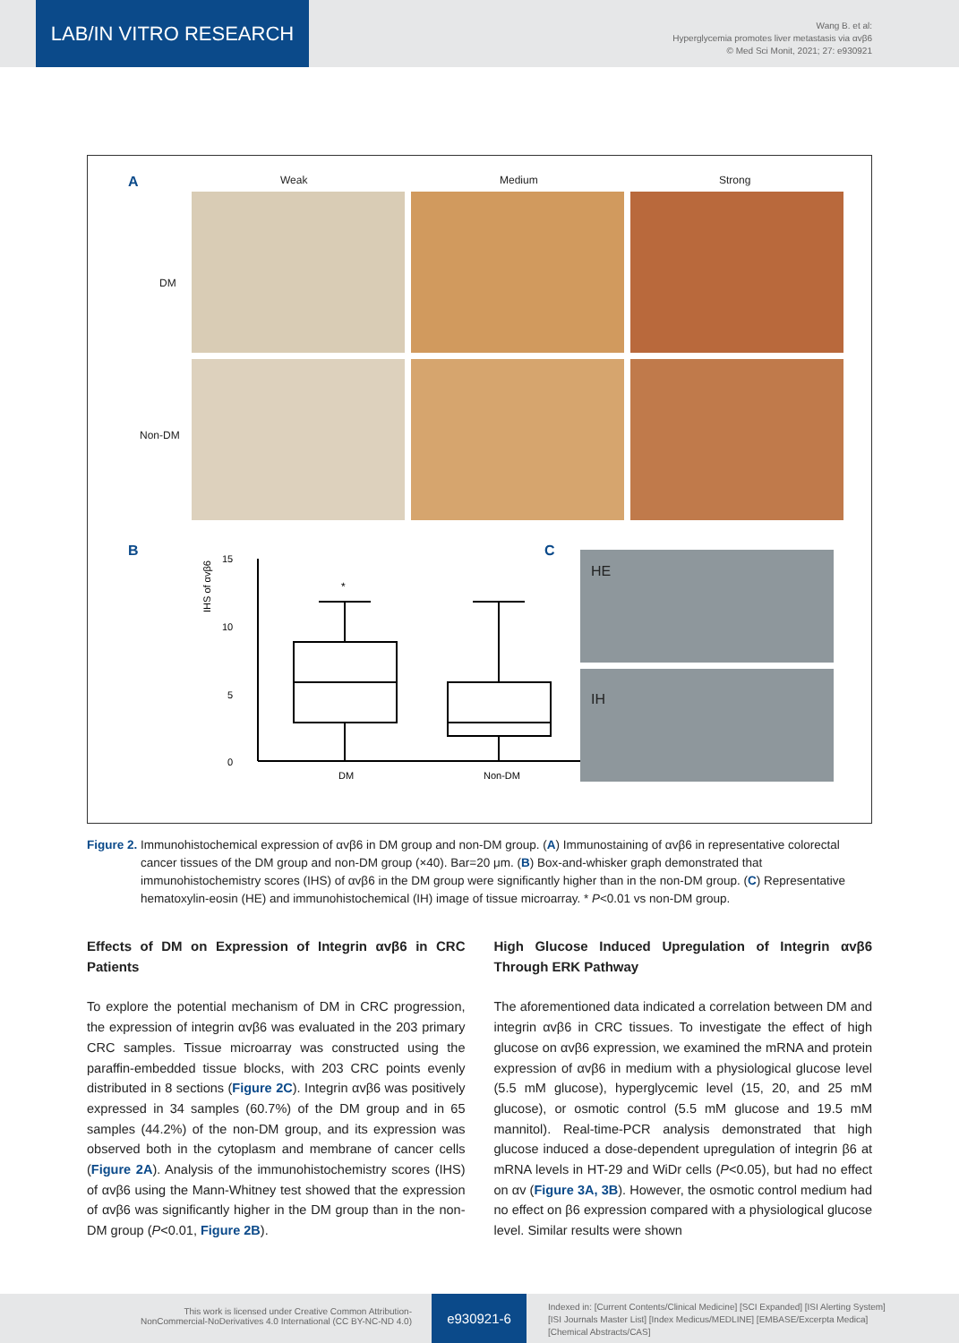LAB/IN VITRO RESEARCH
Wang B. et al:
Hyperglycemia promotes liver metastasis via αvβ6
© Med Sci Monit, 2021; 27: e930921
A Weak Medium Strong
DM
Non-DM
B C
15
10
5
0
IHS of αvβ6
*
DM
Non-DM
HE
IH
Figure 2. Immunohistochemical expression of αvβ6 in DM group and non-DM group. (A) Immunostaining of αvβ6 in representative colorectal cancer tissues of the DM group and non-DM group (×40). Bar=20 μm. (B) Box-and-whisker graph demonstrated that immunohistochemistry scores (IHS) of αvβ6 in the DM group were significantly higher than in the non-DM group. (C) Representative hematoxylin-eosin (HE) and immunohistochemical (IH) image of tissue microarray. * P<0.01 vs non-DM group.
Effects of DM on Expression of Integrin αvβ6 in CRC Patients
To explore the potential mechanism of DM in CRC progression, the expression of integrin αvβ6 was evaluated in the 203 primary CRC samples. Tissue microarray was constructed using the paraffin-embedded tissue blocks, with 203 CRC points evenly distributed in 8 sections (Figure 2C). Integrin αvβ6 was positively expressed in 34 samples (60.7%) of the DM group and in 65 samples (44.2%) of the non-DM group, and its expression was observed both in the cytoplasm and membrane of cancer cells (Figure 2A). Analysis of the immunohistochemistry scores (IHS) of αvβ6 using the Mann-Whitney test showed that the expression of αvβ6 was significantly higher in the DM group than in the non-DM group (P<0.01, Figure 2B).
High Glucose Induced Upregulation of Integrin αvβ6 Through ERK Pathway
The aforementioned data indicated a correlation between DM and integrin αvβ6 in CRC tissues. To investigate the effect of high glucose on αvβ6 expression, we examined the mRNA and protein expression of αvβ6 in medium with a physiological glucose level (5.5 mM glucose), hyperglycemic level (15, 20, and 25 mM glucose), or osmotic control (5.5 mM glucose and 19.5 mM mannitol). Real-time-PCR analysis demonstrated that high glucose induced a dose-dependent upregulation of integrin β6 at mRNA levels in HT-29 and WiDr cells (P<0.05), but had no effect on αv (Figure 3A, 3B). However, the osmotic control medium had no effect on β6 expression compared with a physiological glucose level. Similar results were shown
This work is licensed under Creative Common Attribution-
NonCommercial-NoDerivatives 4.0 International (CC BY-NC-ND 4.0)
e930921-6
Indexed in: [Current Contents/Clinical Medicine] [SCI Expanded] [ISI Alerting System]
[ISI Journals Master List] [Index Medicus/MEDLINE] [EMBASE/Excerpta Medica]
[Chemical Abstracts/CAS]